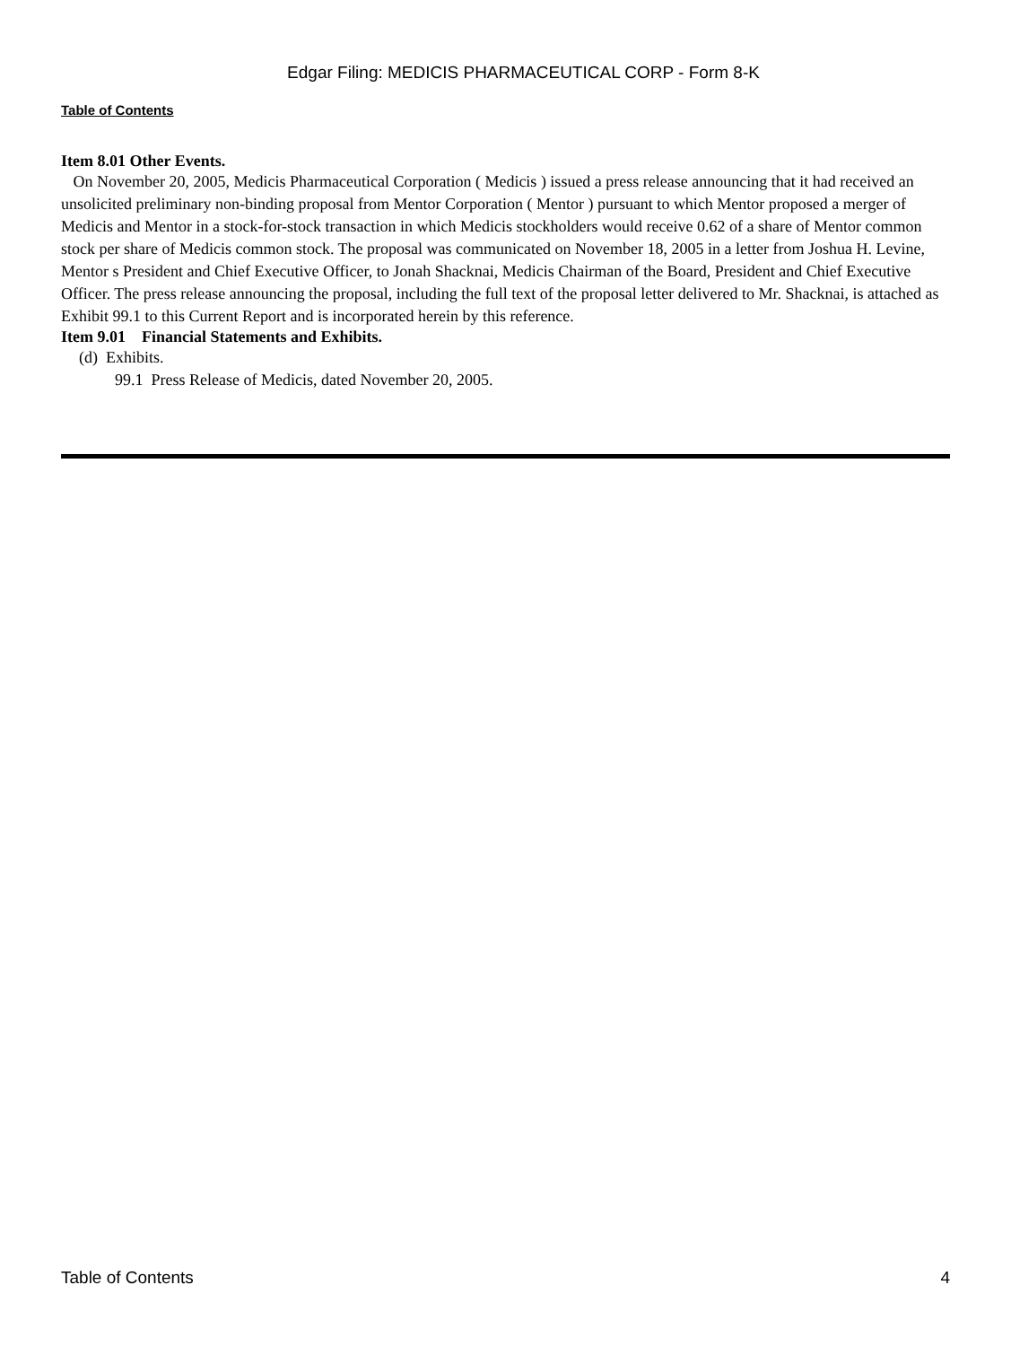Edgar Filing: MEDICIS PHARMACEUTICAL CORP - Form 8-K
Table of Contents
Item 8.01 Other Events.
On November 20, 2005, Medicis Pharmaceutical Corporation ( Medicis ) issued a press release announcing that it had received an unsolicited preliminary non-binding proposal from Mentor Corporation ( Mentor ) pursuant to which Mentor proposed a merger of Medicis and Mentor in a stock-for-stock transaction in which Medicis stockholders would receive 0.62 of a share of Mentor common stock per share of Medicis common stock. The proposal was communicated on November 18, 2005 in a letter from Joshua H. Levine, Mentor s President and Chief Executive Officer, to Jonah Shacknai, Medicis Chairman of the Board, President and Chief Executive Officer. The press release announcing the proposal, including the full text of the proposal letter delivered to Mr. Shacknai, is attached as Exhibit 99.1 to this Current Report and is incorporated herein by this reference.
Item 9.01 Financial Statements and Exhibits.
(d) Exhibits.
99.1 Press Release of Medicis, dated November 20, 2005.
Table of Contents 4